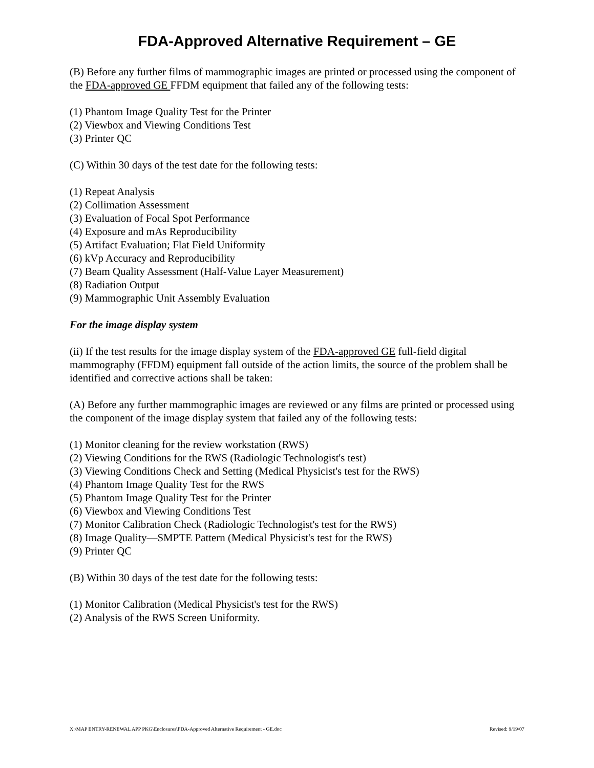FDA-Approved Alternative Requirement – GE
(B) Before any further films of mammographic images are printed or processed using the component of the FDA-approved GE FFDM equipment that failed any of the following tests:
(1) Phantom Image Quality Test for the Printer
(2) Viewbox and Viewing Conditions Test
(3) Printer QC
(C) Within 30 days of the test date for the following tests:
(1) Repeat Analysis
(2) Collimation Assessment
(3) Evaluation of Focal Spot Performance
(4) Exposure and mAs Reproducibility
(5) Artifact Evaluation; Flat Field Uniformity
(6) kVp Accuracy and Reproducibility
(7) Beam Quality Assessment (Half-Value Layer Measurement)
(8) Radiation Output
(9) Mammographic Unit Assembly Evaluation
For the image display system
(ii) If the test results for the image display system of the FDA-approved GE full-field digital mammography (FFDM) equipment fall outside of the action limits, the source of the problem shall be identified and corrective actions shall be taken:
(A) Before any further mammographic images are reviewed or any films are printed or processed using the component of the image display system that failed any of the following tests:
(1) Monitor cleaning for the review workstation (RWS)
(2) Viewing Conditions for the RWS (Radiologic Technologist's test)
(3) Viewing Conditions Check and Setting (Medical Physicist's test for the RWS)
(4) Phantom Image Quality Test for the RWS
(5) Phantom Image Quality Test for the Printer
(6) Viewbox and Viewing Conditions Test
(7) Monitor Calibration Check (Radiologic Technologist's test for the RWS)
(8) Image Quality—SMPTE Pattern (Medical Physicist's test for the RWS)
(9) Printer QC
(B) Within 30 days of the test date for the following tests:
(1) Monitor Calibration (Medical Physicist's test for the RWS)
(2) Analysis of the RWS Screen Uniformity.
X:\MAP ENTRY-RENEWAL APP PKG\Enclosures\FDA-Approved Alternative Requirement - GE.doc Revised: 9/19/07